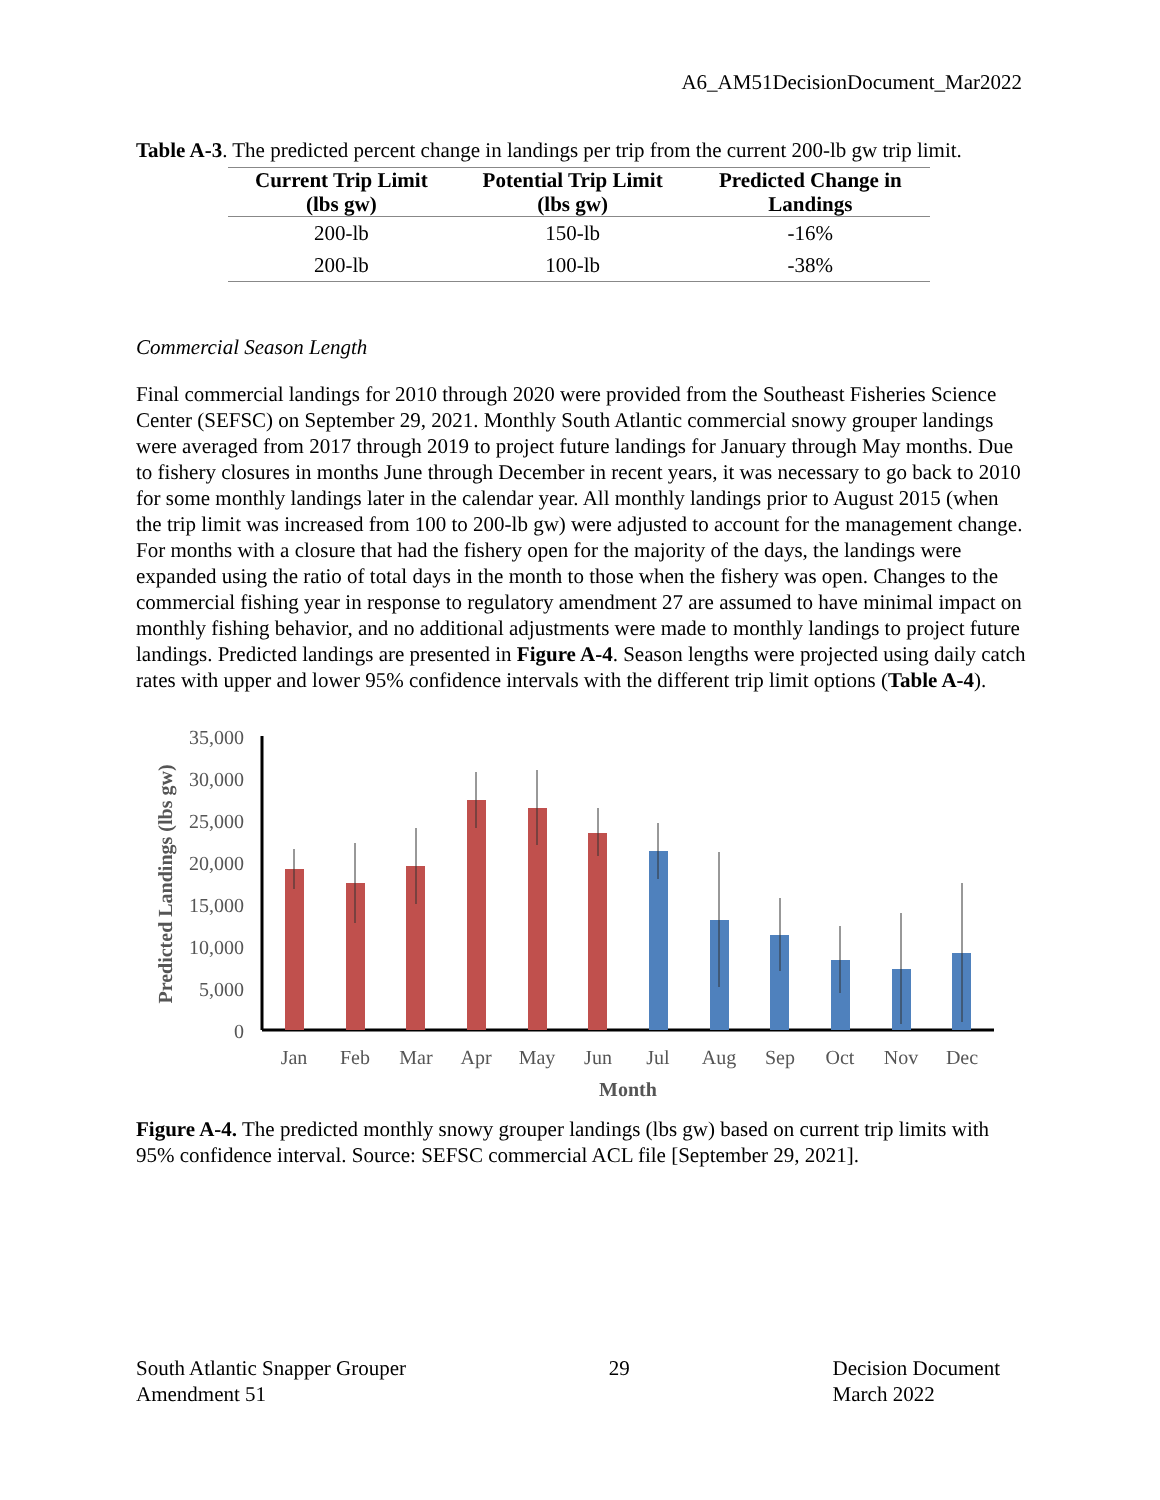A6_AM51DecisionDocument_Mar2022
Table A-3. The predicted percent change in landings per trip from the current 200-lb gw trip limit.
| Current Trip Limit (lbs gw) | Potential Trip Limit (lbs gw) | Predicted Change in Landings |
| --- | --- | --- |
| 200-lb | 150-lb | -16% |
| 200-lb | 100-lb | -38% |
Commercial Season Length
Final commercial landings for 2010 through 2020 were provided from the Southeast Fisheries Science Center (SEFSC) on September 29, 2021. Monthly South Atlantic commercial snowy grouper landings were averaged from 2017 through 2019 to project future landings for January through May months. Due to fishery closures in months June through December in recent years, it was necessary to go back to 2010 for some monthly landings later in the calendar year. All monthly landings prior to August 2015 (when the trip limit was increased from 100 to 200-lb gw) were adjusted to account for the management change. For months with a closure that had the fishery open for the majority of the days, the landings were expanded using the ratio of total days in the month to those when the fishery was open. Changes to the commercial fishing year in response to regulatory amendment 27 are assumed to have minimal impact on monthly fishing behavior, and no additional adjustments were made to monthly landings to project future landings. Predicted landings are presented in Figure A-4. Season lengths were projected using daily catch rates with upper and lower 95% confidence intervals with the different trip limit options (Table A-4).
0
5,000
10,000
15,000
20,000
25,000
30,000
35,000
Predicted Landings (lbs gw)
Jan
Feb
Mar
Apr
May
Jun
Jul
Aug
Sep
Oct
Nov
Dec
Month
Figure A-4. The predicted monthly snowy grouper landings (lbs gw) based on current trip limits with 95% confidence interval. Source: SEFSC commercial ACL file [September 29, 2021].
South Atlantic Snapper Grouper
Amendment 51
29 Decision Document
March 2022